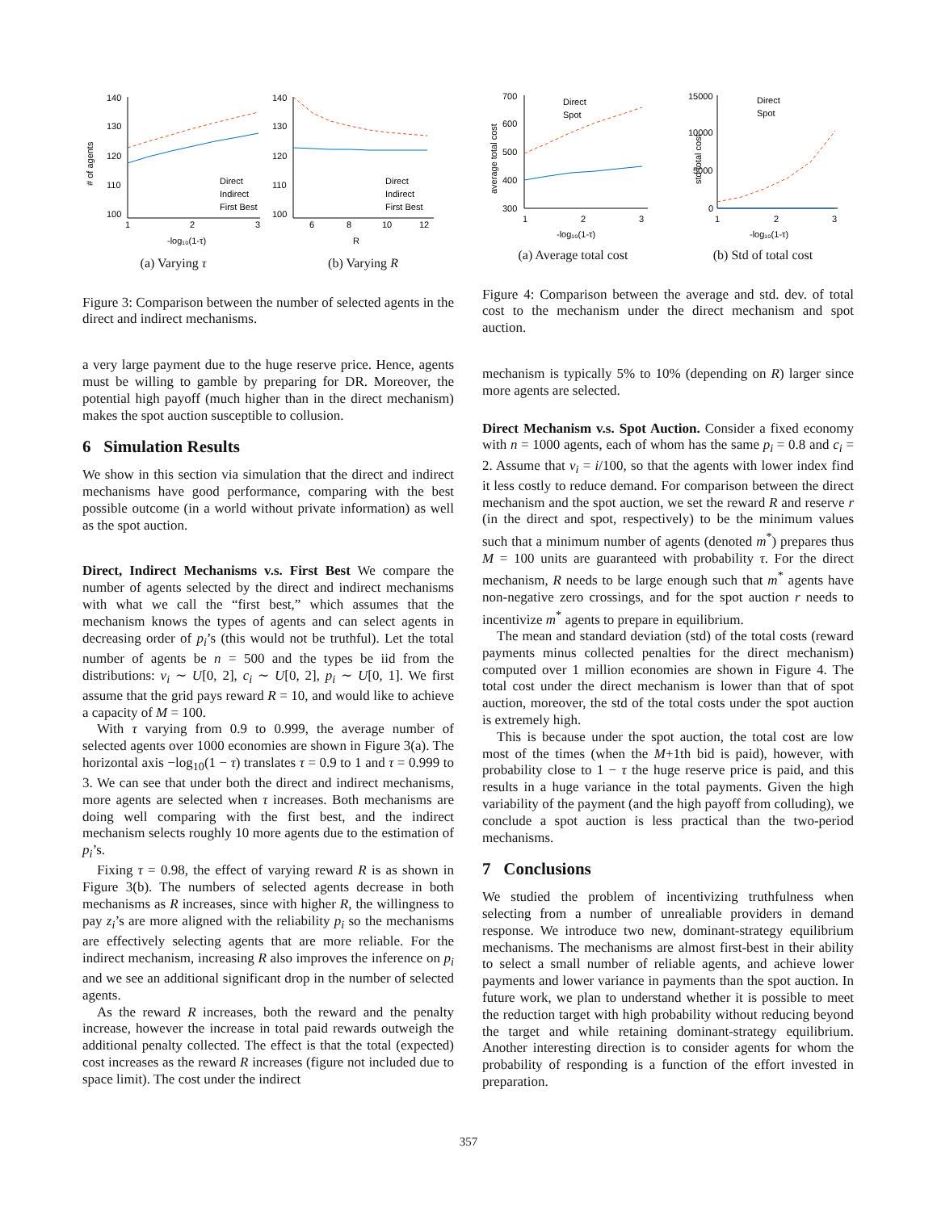140
130
120
110
100
# of agents
Direct
Indirect
First Best
1
2
3
-log₁₀(1-τ)
(a) Varying τ
140
130
120
110
100
Direct
Indirect
First Best
6
8
10
12
R
(b) Varying R
Figure 3: Comparison between the number of selected agents in the direct and indirect mechanisms.
a very large payment due to the huge reserve price. Hence, agents must be willing to gamble by preparing for DR. Moreover, the potential high payoff (much higher than in the direct mechanism) makes the spot auction susceptible to collusion.
6 Simulation Results
We show in this section via simulation that the direct and indirect mechanisms have good performance, comparing with the best possible outcome (in a world without private information) as well as the spot auction.
Direct, Indirect Mechanisms v.s. First Best We compare the number of agents selected by the direct and indirect mechanisms with what we call the “first best,” which assumes that the mechanism knows the types of agents and can select agents in decreasing order of p<sub>i</sub>’s (this would not be truthful). Let the total number of agents be n = 500 and the types be iid from the distributions: v<sub>i</sub> ∼ U[0, 2], c<sub>i</sub> ∼ U[0, 2], p<sub>i</sub> ∼ U[0, 1]. We first assume that the grid pays reward R = 10, and would like to achieve a capacity of M = 100.
With τ varying from 0.9 to 0.999, the average number of selected agents over 1000 economies are shown in Figure 3(a). The horizontal axis −log<sub>10</sub>(1 − τ) translates τ = 0.9 to 1 and τ = 0.999 to 3. We can see that under both the direct and indirect mechanisms, more agents are selected when τ increases. Both mechanisms are doing well comparing with the first best, and the indirect mechanism selects roughly 10 more agents due to the estimation of p<sub>i</sub>’s.
Fixing τ = 0.98, the effect of varying reward R is as shown in Figure 3(b). The numbers of selected agents decrease in both mechanisms as R increases, since with higher R, the willingness to pay z<sub>i</sub>’s are more aligned with the reliability p<sub>i</sub> so the mechanisms are effectively selecting agents that are more reliable. For the indirect mechanism, increasing R also improves the inference on p<sub>i</sub> and we see an additional significant drop in the number of selected agents.
As the reward R increases, both the reward and the penalty increase, however the increase in total paid rewards outweigh the additional penalty collected. The effect is that the total (expected) cost increases as the reward R increases (figure not included due to space limit). The cost under the indirect
700
600
500
400
300
average total cost
Direct
Spot
1
2
3
-log₁₀(1-τ)
(a) Average total cost
15000
10000
5000
0
std total cost
Direct
Spot
1
2
3
-log₁₀(1-τ)
(b) Std of total cost
Figure 4: Comparison between the average and std. dev. of total cost to the mechanism under the direct mechanism and spot auction.
mechanism is typically 5% to 10% (depending on R) larger since more agents are selected.
Direct Mechanism v.s. Spot Auction. Consider a fixed economy with n = 1000 agents, each of whom has the same p<sub>i</sub> = 0.8 and c<sub>i</sub> = 2. Assume that v<sub>i</sub> = i/100, so that the agents with lower index find it less costly to reduce demand. For comparison between the direct mechanism and the spot auction, we set the reward R and reserve r (in the direct and spot, respectively) to be the minimum values such that a minimum number of agents (denoted m<sup>*</sup>) prepares thus M = 100 units are guaranteed with probability τ. For the direct mechanism, R needs to be large enough such that m<sup>*</sup> agents have non-negative zero crossings, and for the spot auction r needs to incentivize m<sup>*</sup> agents to prepare in equilibrium.
The mean and standard deviation (std) of the total costs (reward payments minus collected penalties for the direct mechanism) computed over 1 million economies are shown in Figure 4. The total cost under the direct mechanism is lower than that of spot auction, moreover, the std of the total costs under the spot auction is extremely high.
This is because under the spot auction, the total cost are low most of the times (when the M+1th bid is paid), however, with probability close to 1 − τ the huge reserve price is paid, and this results in a huge variance in the total payments. Given the high variability of the payment (and the high payoff from colluding), we conclude a spot auction is less practical than the two-period mechanisms.
7 Conclusions
We studied the problem of incentivizing truthfulness when selecting from a number of unrealiable providers in demand response. We introduce two new, dominant-strategy equilibrium mechanisms. The mechanisms are almost first-best in their ability to select a small number of reliable agents, and achieve lower payments and lower variance in payments than the spot auction. In future work, we plan to understand whether it is possible to meet the reduction target with high probability without reducing beyond the target and while retaining dominant-strategy equilibrium. Another interesting direction is to consider agents for whom the probability of responding is a function of the effort invested in preparation.
357